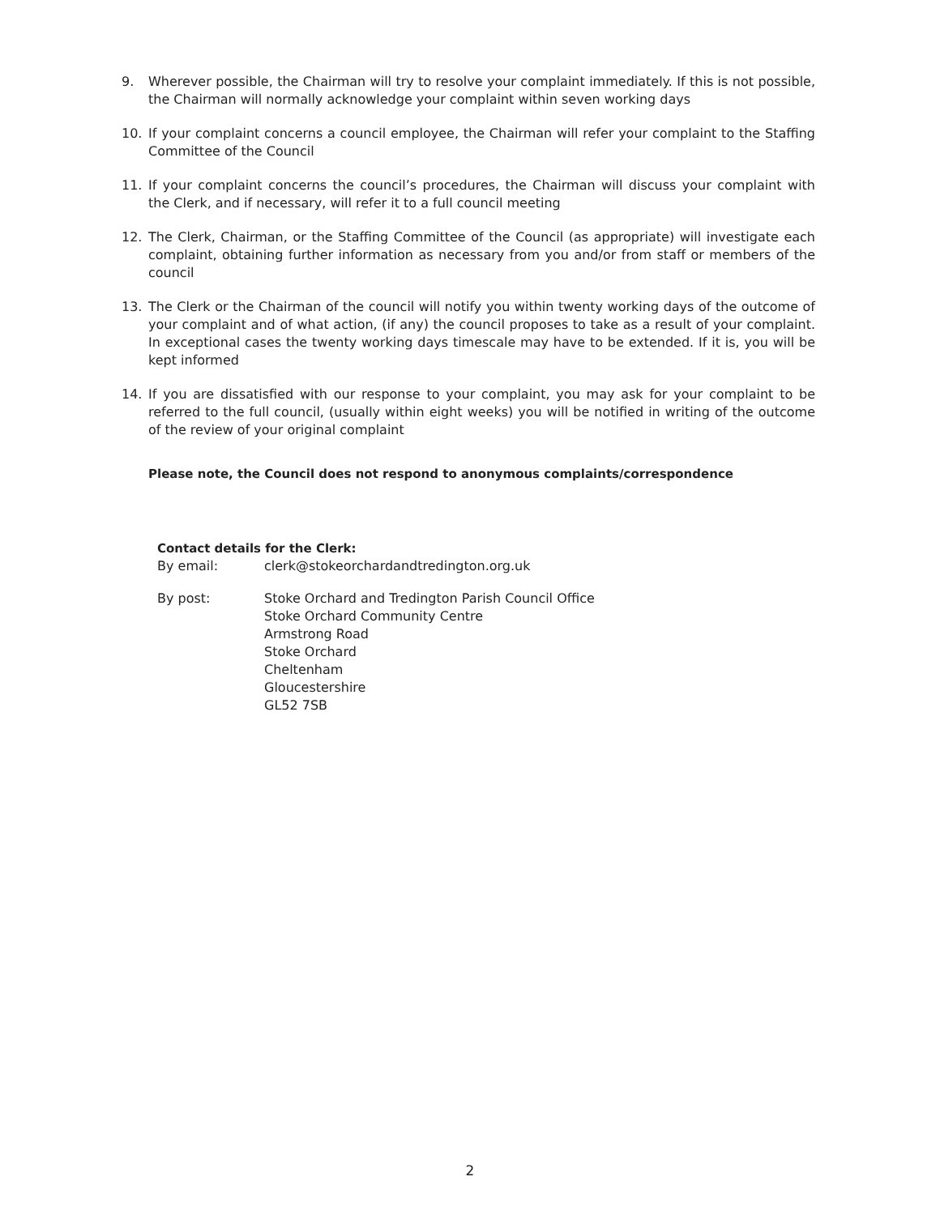9. Wherever possible, the Chairman will try to resolve your complaint immediately. If this is not possible, the Chairman will normally acknowledge your complaint within seven working days
10. If your complaint concerns a council employee, the Chairman will refer your complaint to the Staffing Committee of the Council
11. If your complaint concerns the council’s procedures, the Chairman will discuss your complaint with the Clerk, and if necessary, will refer it to a full council meeting
12. The Clerk, Chairman, or the Staffing Committee of the Council (as appropriate) will investigate each complaint, obtaining further information as necessary from you and/or from staff or members of the council
13. The Clerk or the Chairman of the council will notify you within twenty working days of the outcome of your complaint and of what action, (if any) the council proposes to take as a result of your complaint. In exceptional cases the twenty working days timescale may have to be extended. If it is, you will be kept informed
14. If you are dissatisfied with our response to your complaint, you may ask for your complaint to be referred to the full council, (usually within eight weeks) you will be notified in writing of the outcome of the review of your original complaint
Please note, the Council does not respond to anonymous complaints/correspondence
Contact details for the Clerk:
By email: clerk@stokeorchardandtredington.org.uk
By post: Stoke Orchard and Tredington Parish Council Office
Stoke Orchard Community Centre
Armstrong Road
Stoke Orchard
Cheltenham
Gloucestershire
GL52 7SB
2